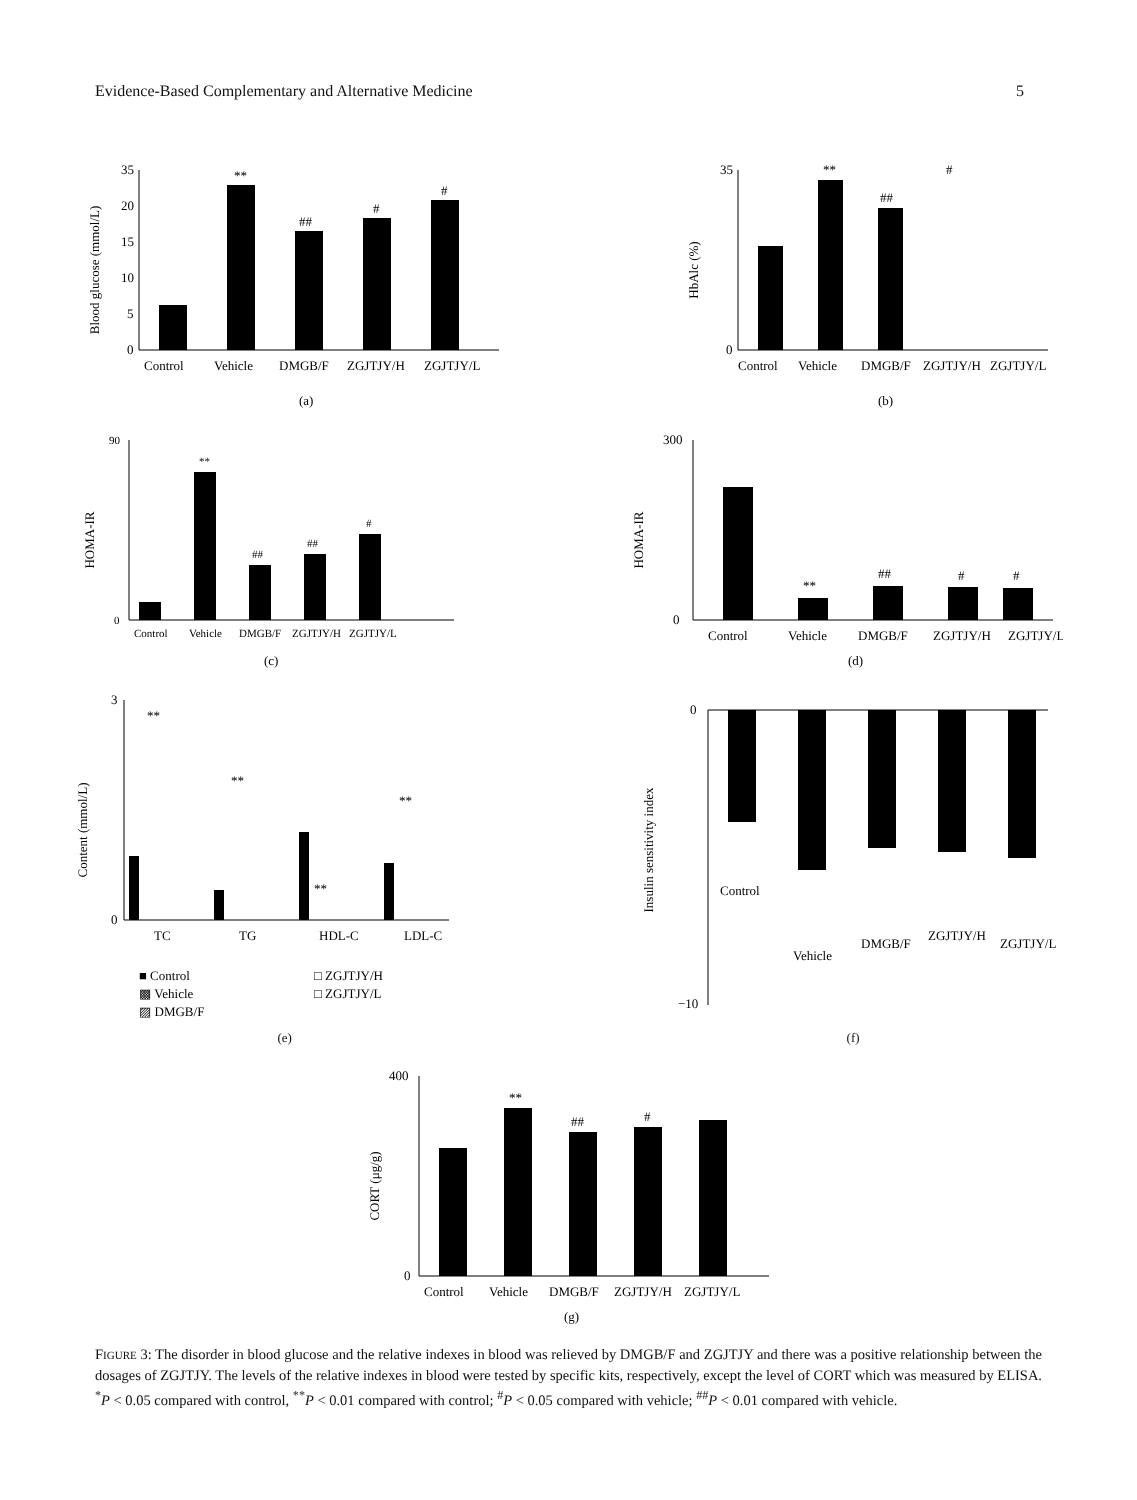Evidence-Based Complementary and Alternative Medicine 5
Blood glucose (mmol/L)
0
5
10
15
20
35
**
##
#
#
Control
Vehicle
DMGB/F
ZGJTJY/H
ZGJTJY/L
(a)
HbAlc (%)
0
35
**
##
#
Control
Vehicle
DMGB/F
ZGJTJY/H
ZGJTJY/L
(b)
HOMA-IR
0
90
**
##
##
#
Control
Vehicle
DMGB/F
ZGJTJY/H
ZGJTJY/L
(c)
HOMA-IR
0
300
**
##
#
#
Control
Vehicle
DMGB/F
ZGJTJY/H
ZGJTJY/L
(d)
Content (mmol/L)
0
3
**
**
**
**
TC
TG
HDL-C
LDL-C
■ Control
□ ZGJTJY/H
▩ Vehicle
□ ZGJTJY/L
▨ DMGB/F
Insulin sensitivity index
0
−10
Control
Vehicle
DMGB/F
ZGJTJY/H
ZGJTJY/L
(e) (f)
CORT (μg/g)
0
400
**
##
#
Control
Vehicle
DMGB/F
ZGJTJY/H
ZGJTJY/L
(g)
FIGURE 3: The disorder in blood glucose and the relative indexes in blood was relieved by DMGB/F and ZGJTJY and there was a positive relationship between the dosages of ZGJTJY. The levels of the relative indexes in blood were tested by specific kits, respectively, except the level of CORT which was measured by ELISA. <sup>*</sup>P < 0.05 compared with control, <sup>**</sup>P < 0.01 compared with control; <sup>#</sup>P < 0.05 compared with vehicle; <sup>##</sup>P < 0.01 compared with vehicle.